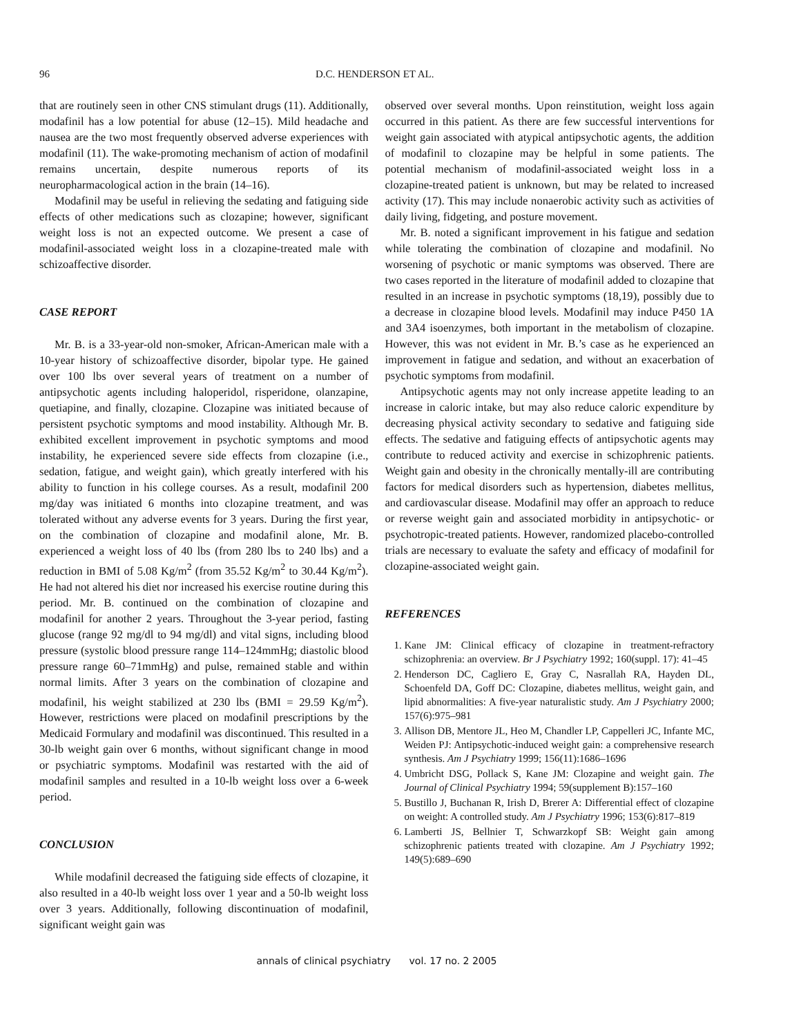96 D.C. HENDERSON ET AL.
that are routinely seen in other CNS stimulant drugs (11). Additionally, modafinil has a low potential for abuse (12–15). Mild headache and nausea are the two most frequently observed adverse experiences with modafinil (11). The wake-promoting mechanism of action of modafinil remains uncertain, despite numerous reports of its neuropharmacological action in the brain (14–16).
Modafinil may be useful in relieving the sedating and fatiguing side effects of other medications such as clozapine; however, significant weight loss is not an expected outcome. We present a case of modafinil-associated weight loss in a clozapine-treated male with schizoaffective disorder.
CASE REPORT
Mr. B. is a 33-year-old non-smoker, African-American male with a 10-year history of schizoaffective disorder, bipolar type. He gained over 100 lbs over several years of treatment on a number of antipsychotic agents including haloperidol, risperidone, olanzapine, quetiapine, and finally, clozapine. Clozapine was initiated because of persistent psychotic symptoms and mood instability. Although Mr. B. exhibited excellent improvement in psychotic symptoms and mood instability, he experienced severe side effects from clozapine (i.e., sedation, fatigue, and weight gain), which greatly interfered with his ability to function in his college courses. As a result, modafinil 200 mg/day was initiated 6 months into clozapine treatment, and was tolerated without any adverse events for 3 years. During the first year, on the combination of clozapine and modafinil alone, Mr. B. experienced a weight loss of 40 lbs (from 280 lbs to 240 lbs) and a reduction in BMI of 5.08 Kg/m<sup>2</sup> (from 35.52 Kg/m<sup>2</sup> to 30.44 Kg/m<sup>2</sup>). He had not altered his diet nor increased his exercise routine during this period. Mr. B. continued on the combination of clozapine and modafinil for another 2 years. Throughout the 3-year period, fasting glucose (range 92 mg/dl to 94 mg/dl) and vital signs, including blood pressure (systolic blood pressure range 114–124mmHg; diastolic blood pressure range 60–71mmHg) and pulse, remained stable and within normal limits. After 3 years on the combination of clozapine and modafinil, his weight stabilized at 230 lbs (BMI = 29.59 Kg/m<sup>2</sup>). However, restrictions were placed on modafinil prescriptions by the Medicaid Formulary and modafinil was discontinued. This resulted in a 30-lb weight gain over 6 months, without significant change in mood or psychiatric symptoms. Modafinil was restarted with the aid of modafinil samples and resulted in a 10-lb weight loss over a 6-week period.
CONCLUSION
While modafinil decreased the fatiguing side effects of clozapine, it also resulted in a 40-lb weight loss over 1 year and a 50-lb weight loss over 3 years. Additionally, following discontinuation of modafinil, significant weight gain was
observed over several months. Upon reinstitution, weight loss again occurred in this patient. As there are few successful interventions for weight gain associated with atypical antipsychotic agents, the addition of modafinil to clozapine may be helpful in some patients. The potential mechanism of modafinil-associated weight loss in a clozapine-treated patient is unknown, but may be related to increased activity (17). This may include nonaerobic activity such as activities of daily living, fidgeting, and posture movement.
Mr. B. noted a significant improvement in his fatigue and sedation while tolerating the combination of clozapine and modafinil. No worsening of psychotic or manic symptoms was observed. There are two cases reported in the literature of modafinil added to clozapine that resulted in an increase in psychotic symptoms (18,19), possibly due to a decrease in clozapine blood levels. Modafinil may induce P450 1A and 3A4 isoenzymes, both important in the metabolism of clozapine. However, this was not evident in Mr. B.’s case as he experienced an improvement in fatigue and sedation, and without an exacerbation of psychotic symptoms from modafinil.
Antipsychotic agents may not only increase appetite leading to an increase in caloric intake, but may also reduce caloric expenditure by decreasing physical activity secondary to sedative and fatiguing side effects. The sedative and fatiguing effects of antipsychotic agents may contribute to reduced activity and exercise in schizophrenic patients. Weight gain and obesity in the chronically mentally-ill are contributing factors for medical disorders such as hypertension, diabetes mellitus, and cardiovascular disease. Modafinil may offer an approach to reduce or reverse weight gain and associated morbidity in antipsychotic- or psychotropic-treated patients. However, randomized placebo-controlled trials are necessary to evaluate the safety and efficacy of modafinil for clozapine-associated weight gain.
REFERENCES
1. Kane JM: Clinical efficacy of clozapine in treatment-refractory schizophrenia: an overview. Br J Psychiatry 1992; 160(suppl. 17): 41–45
2. Henderson DC, Cagliero E, Gray C, Nasrallah RA, Hayden DL, Schoenfeld DA, Goff DC: Clozapine, diabetes mellitus, weight gain, and lipid abnormalities: A five-year naturalistic study. Am J Psychiatry 2000; 157(6):975–981
3. Allison DB, Mentore JL, Heo M, Chandler LP, Cappelleri JC, Infante MC, Weiden PJ: Antipsychotic-induced weight gain: a comprehensive research synthesis. Am J Psychiatry 1999; 156(11):1686–1696
4. Umbricht DSG, Pollack S, Kane JM: Clozapine and weight gain. The Journal of Clinical Psychiatry 1994; 59(supplement B):157–160
5. Bustillo J, Buchanan R, Irish D, Brerer A: Differential effect of clozapine on weight: A controlled study. Am J Psychiatry 1996; 153(6):817–819
6. Lamberti JS, Bellnier T, Schwarzkopf SB: Weight gain among schizophrenic patients treated with clozapine. Am J Psychiatry 1992; 149(5):689–690
annals of clinical psychiatry vol. 17 no. 2 2005